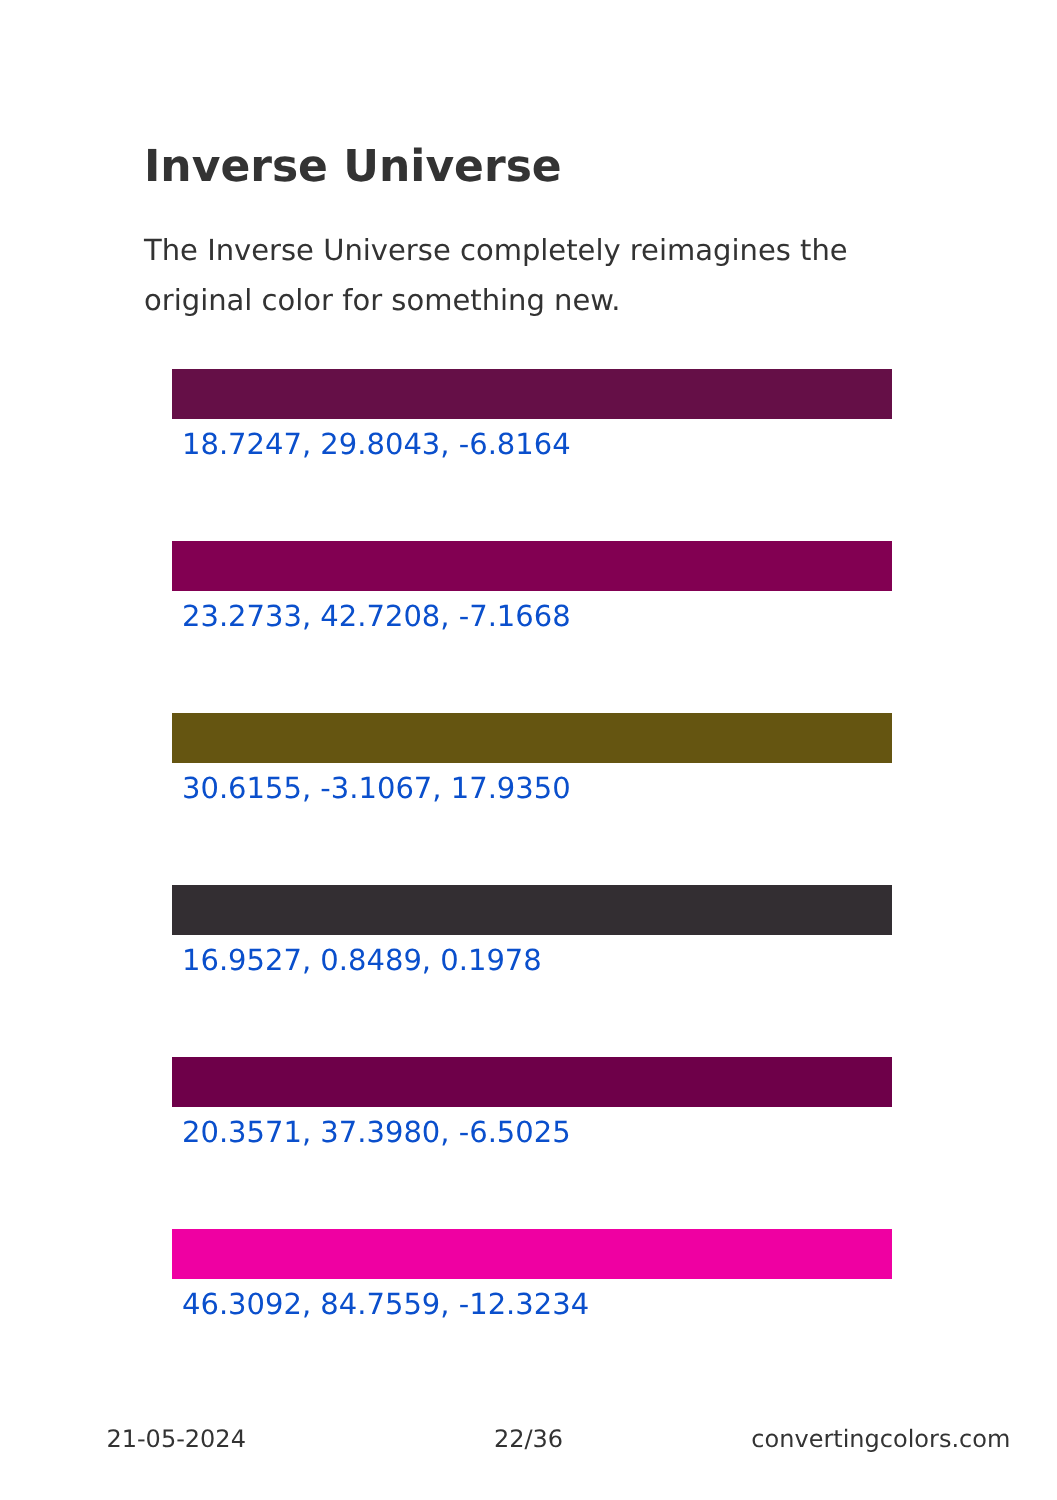Inverse Universe
The Inverse Universe completely reimagines the original color for something new.
18.7247, 29.8043, -6.8164
23.2733, 42.7208, -7.1668
30.6155, -3.1067, 17.9350
16.9527, 0.8489, 0.1978
20.3571, 37.3980, -6.5025
46.3092, 84.7559, -12.3234
21-05-2024 22/36 convertingcolors.com